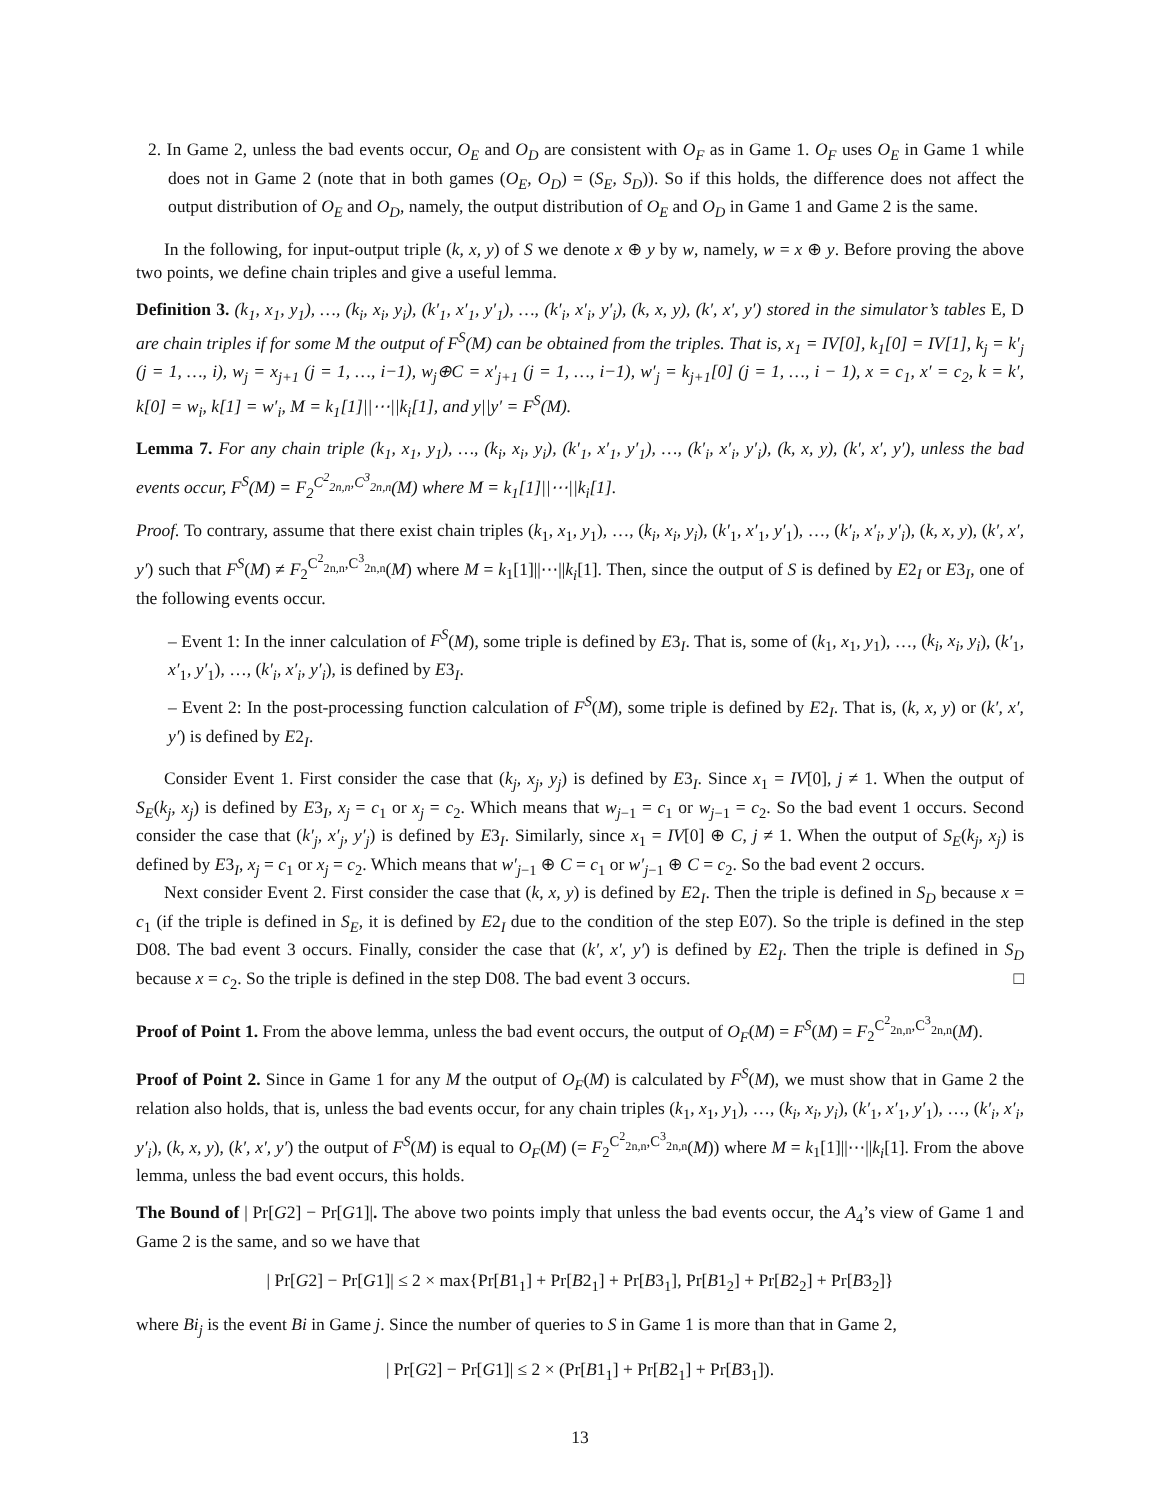2. In Game 2, unless the bad events occur, O<sub>E</sub> and O<sub>D</sub> are consistent with O<sub>F</sub> as in Game 1. O<sub>F</sub> uses O<sub>E</sub> in Game 1 while does not in Game 2 (note that in both games (O<sub>E</sub>, O<sub>D</sub>) = (S<sub>E</sub>, S<sub>D</sub>)). So if this holds, the difference does not affect the output distribution of O<sub>E</sub> and O<sub>D</sub>, namely, the output distribution of O<sub>E</sub> and O<sub>D</sub> in Game 1 and Game 2 is the same.
In the following, for input-output triple (k, x, y) of S we denote x ⊕ y by w, namely, w = x ⊕ y. Before proving the above two points, we define chain triples and give a useful lemma.
Definition 3. (k<sub>1</sub>, x<sub>1</sub>, y<sub>1</sub>), …, (k<sub>i</sub>, x<sub>i</sub>, y<sub>i</sub>), (k′<sub>1</sub>, x′<sub>1</sub>, y′<sub>1</sub>), …, (k′<sub>i</sub>, x′<sub>i</sub>, y′<sub>i</sub>), (k, x, y), (k′, x′, y′) stored in the simulator’s tables E, D are chain triples if for some M the output of F<sup>S</sup>(M) can be obtained from the triples. That is, x<sub>1</sub> = IV[0], k<sub>1</sub>[0] = IV[1], k<sub>j</sub> = k′<sub>j</sub> (j = 1, …, i), w<sub>j</sub> = x<sub>j+1</sub> (j = 1, …, i−1), w<sub>j</sub>⊕C = x′<sub>j+1</sub> (j = 1, …, i−1), w′<sub>j</sub> = k<sub>j+1</sub>[0] (j = 1, …, i − 1), x = c<sub>1</sub>, x′ = c<sub>2</sub>, k = k′, k[0] = w<sub>i</sub>, k[1] = w′<sub>i</sub>, M = k<sub>1</sub>[1]||⋯||k<sub>i</sub>[1], and y||y′ = F<sup>S</sup>(M).
Lemma 7. For any chain triple (k<sub>1</sub>, x<sub>1</sub>, y<sub>1</sub>), …, (k<sub>i</sub>, x<sub>i</sub>, y<sub>i</sub>), (k′<sub>1</sub>, x′<sub>1</sub>, y′<sub>1</sub>), …, (k′<sub>i</sub>, x′<sub>i</sub>, y′<sub>i</sub>), (k, x, y), (k′, x′, y′), unless the bad events occur, F<sup>S</sup>(M) = F<sub>2</sub><sup>C<sup>2</sup><sub>2n,n</sub>,C<sup>3</sup><sub>2n,n</sub></sup>(M) where M = k<sub>1</sub>[1]||⋯||k<sub>i</sub>[1].
Proof. To contrary, assume that there exist chain triples (k<sub>1</sub>, x<sub>1</sub>, y<sub>1</sub>), …, (k<sub>i</sub>, x<sub>i</sub>, y<sub>i</sub>), (k′<sub>1</sub>, x′<sub>1</sub>, y′<sub>1</sub>), …, (k′<sub>i</sub>, x′<sub>i</sub>, y′<sub>i</sub>), (k, x, y), (k′, x′, y′) such that F<sup>S</sup>(M) ≠ F<sub>2</sub><sup>C<sup>2</sup><sub>2n,n</sub>,C<sup>3</sup><sub>2n,n</sub></sup>(M) where M = k<sub>1</sub>[1]||⋯||k<sub>i</sub>[1]. Then, since the output of S is defined by E2<sub>I</sub> or E3<sub>I</sub>, one of the following events occur.
– Event 1: In the inner calculation of F<sup>S</sup>(M), some triple is defined by E3<sub>I</sub>. That is, some of (k<sub>1</sub>, x<sub>1</sub>, y<sub>1</sub>), …, (k<sub>i</sub>, x<sub>i</sub>, y<sub>i</sub>), (k′<sub>1</sub>, x′<sub>1</sub>, y′<sub>1</sub>), …, (k′<sub>i</sub>, x′<sub>i</sub>, y′<sub>i</sub>), is defined by E3<sub>I</sub>.
– Event 2: In the post-processing function calculation of F<sup>S</sup>(M), some triple is defined by E2<sub>I</sub>. That is, (k, x, y) or (k′, x′, y′) is defined by E2<sub>I</sub>.
Consider Event 1. First consider the case that (k<sub>j</sub>, x<sub>j</sub>, y<sub>j</sub>) is defined by E3<sub>I</sub>. Since x<sub>1</sub> = IV[0], j ≠ 1. When the output of S<sub>E</sub>(k<sub>j</sub>, x<sub>j</sub>) is defined by E3<sub>I</sub>, x<sub>j</sub> = c<sub>1</sub> or x<sub>j</sub> = c<sub>2</sub>. Which means that w<sub>j−1</sub> = c<sub>1</sub> or w<sub>j−1</sub> = c<sub>2</sub>. So the bad event 1 occurs. Second consider the case that (k′<sub>j</sub>, x′<sub>j</sub>, y′<sub>j</sub>) is defined by E3<sub>I</sub>. Similarly, since x<sub>1</sub> = IV[0] ⊕ C, j ≠ 1. When the output of S<sub>E</sub>(k<sub>j</sub>, x<sub>j</sub>) is defined by E3<sub>I</sub>, x<sub>j</sub> = c<sub>1</sub> or x<sub>j</sub> = c<sub>2</sub>. Which means that w′<sub>j−1</sub> ⊕ C = c<sub>1</sub> or w′<sub>j−1</sub> ⊕ C = c<sub>2</sub>. So the bad event 2 occurs.
Next consider Event 2. First consider the case that (k, x, y) is defined by E2<sub>I</sub>. Then the triple is defined in S<sub>D</sub> because x = c<sub>1</sub> (if the triple is defined in S<sub>E</sub>, it is defined by E2<sub>I</sub> due to the condition of the step E07). So the triple is defined in the step D08. The bad event 3 occurs. Finally, consider the case that (k′, x′, y′) is defined by E2<sub>I</sub>. Then the triple is defined in S<sub>D</sub> because x = c<sub>2</sub>. So the triple is defined in the step D08. The bad event 3 occurs. □
Proof of Point 1. From the above lemma, unless the bad event occurs, the output of O<sub>F</sub>(M) = F<sup>S</sup>(M) = F<sub>2</sub><sup>C<sup>2</sup><sub>2n,n</sub>,C<sup>3</sup><sub>2n,n</sub></sup>(M).
Proof of Point 2. Since in Game 1 for any M the output of O<sub>F</sub>(M) is calculated by F<sup>S</sup>(M), we must show that in Game 2 the relation also holds, that is, unless the bad events occur, for any chain triples (k<sub>1</sub>, x<sub>1</sub>, y<sub>1</sub>), …, (k<sub>i</sub>, x<sub>i</sub>, y<sub>i</sub>), (k′<sub>1</sub>, x′<sub>1</sub>, y′<sub>1</sub>), …, (k′<sub>i</sub>, x′<sub>i</sub>, y′<sub>i</sub>), (k, x, y), (k′, x′, y′) the output of F<sup>S</sup>(M) is equal to O<sub>F</sub>(M) (= F<sub>2</sub><sup>C<sup>2</sup><sub>2n,n</sub>,C<sup>3</sup><sub>2n,n</sub></sup>(M)) where M = k<sub>1</sub>[1]||⋯||k<sub>i</sub>[1]. From the above lemma, unless the bad event occurs, this holds.
The Bound of | Pr[G2] − Pr[G1]|. The above two points imply that unless the bad events occur, the A<sub>4</sub>’s view of Game 1 and Game 2 is the same, and so we have that
| Pr[G2] − Pr[G1]| ≤ 2 × max{Pr[B1<sub>1</sub>] + Pr[B2<sub>1</sub>] + Pr[B3<sub>1</sub>], Pr[B1<sub>2</sub>] + Pr[B2<sub>2</sub>] + Pr[B3<sub>2</sub>]}
where Bi<sub>j</sub> is the event Bi in Game j. Since the number of queries to S in Game 1 is more than that in Game 2,
| Pr[G2] − Pr[G1]| ≤ 2 × (Pr[B1<sub>1</sub>] + Pr[B2<sub>1</sub>] + Pr[B3<sub>1</sub>]).
13